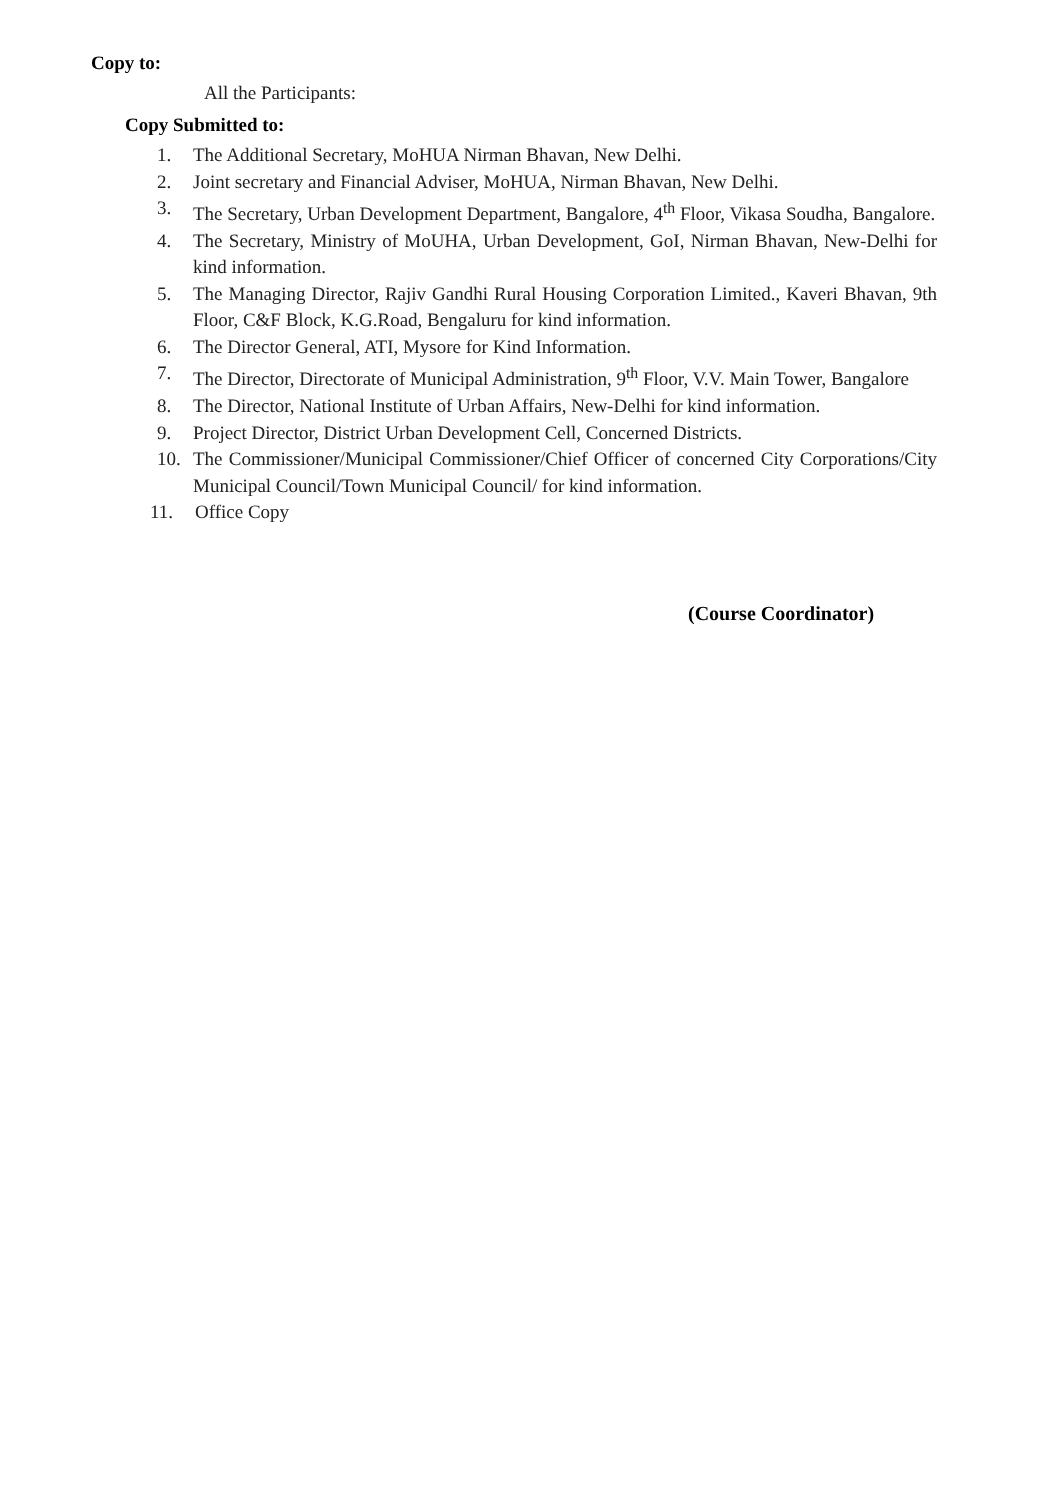Copy to:
All the Participants:
Copy Submitted to:
1. The Additional Secretary, MoHUA Nirman Bhavan, New Delhi.
2. Joint secretary and Financial Adviser, MoHUA, Nirman Bhavan, New Delhi.
3. The Secretary, Urban Development Department, Bangalore, 4<sup>th</sup> Floor, Vikasa Soudha, Bangalore.
4. The Secretary, Ministry of MoUHA, Urban Development, GoI, Nirman Bhavan, New-Delhi for kind information.
5. The Managing Director, Rajiv Gandhi Rural Housing Corporation Limited., Kaveri Bhavan, 9th Floor, C&F Block, K.G.Road, Bengaluru for kind information.
6. The Director General, ATI, Mysore for Kind Information.
7. The Director, Directorate of Municipal Administration, 9<sup>th</sup> Floor, V.V. Main Tower, Bangalore
8. The Director, National Institute of Urban Affairs, New-Delhi for kind information.
9. Project Director, District Urban Development Cell, Concerned Districts.
10. The Commissioner/Municipal Commissioner/Chief Officer of concerned City Corporations/City Municipal Council/Town Municipal Council/ for kind information.
11. Office Copy
(Course Coordinator)